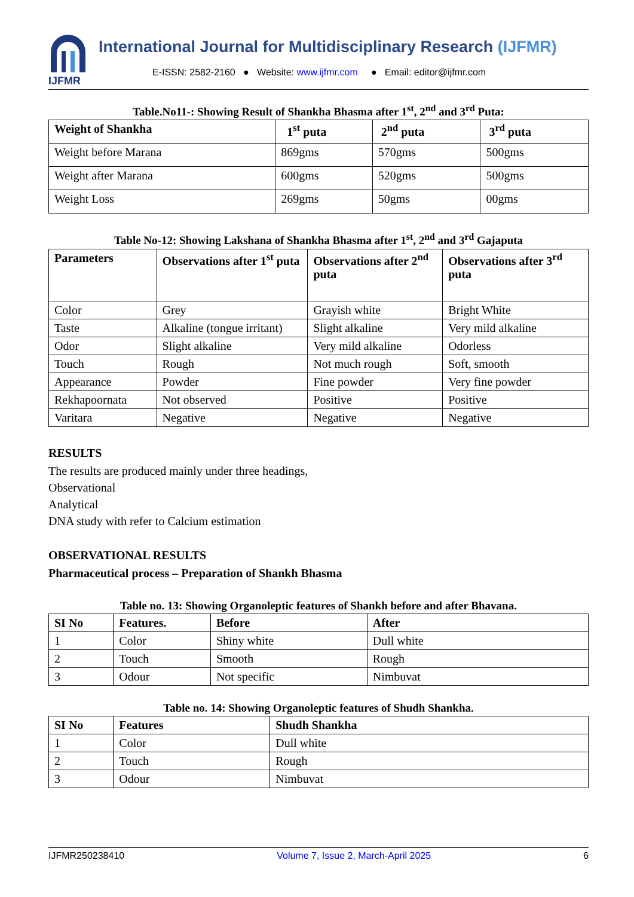IJFMR
International Journal for Multidisciplinary Research (IJFMR)
E-ISSN: 2582-2160 ● Website: www.ijfmr.com ● Email: editor@ijfmr.com
Table.No11-: Showing Result of Shankha Bhasma after 1<sup>st</sup>, 2<sup>nd</sup> and 3<sup>rd</sup> Puta:
| Weight of Shankha | 1<sup>st</sup> puta | 2<sup>nd</sup> puta | 3<sup>rd</sup> puta |
| --- | --- | --- | --- |
| Weight before Marana | 869gms | 570gms | 500gms |
| Weight after Marana | 600gms | 520gms | 500gms |
| Weight Loss | 269gms | 50gms | 00gms |
Table No-12: Showing Lakshana of Shankha Bhasma after 1<sup>st</sup>, 2<sup>nd</sup> and 3<sup>rd</sup> Gajaputa
| Parameters | Observations after 1<sup>st</sup> puta | Observations after 2<sup>nd</sup> puta | Observations after 3<sup>rd</sup> puta |
| --- | --- | --- | --- |
| Color | Grey | Grayish white | Bright White |
| Taste | Alkaline (tongue irritant) | Slight alkaline | Very mild alkaline |
| Odor | Slight alkaline | Very mild alkaline | Odorless |
| Touch | Rough | Not much rough | Soft, smooth |
| Appearance | Powder | Fine powder | Very fine powder |
| Rekhapoornata | Not observed | Positive | Positive |
| Varitara | Negative | Negative | Negative |
RESULTS
The results are produced mainly under three headings,
Observational
Analytical
DNA study with refer to Calcium estimation
OBSERVATIONAL RESULTS
Pharmaceutical process – Preparation of Shankh Bhasma
Table no. 13: Showing Organoleptic features of Shankh before and after Bhavana.
| SI No | Features. | Before | After |
| --- | --- | --- | --- |
| 1 | Color | Shiny white | Dull white |
| 2 | Touch | Smooth | Rough |
| 3 | Odour | Not specific | Nimbuvat |
Table no. 14: Showing Organoleptic features of Shudh Shankha.
| SI No | Features | Shudh Shankha |
| --- | --- | --- |
| 1 | Color | Dull white |
| 2 | Touch | Rough |
| 3 | Odour | Nimbuvat |
IJFMR250238410 Volume 7, Issue 2, March-April 2025 6